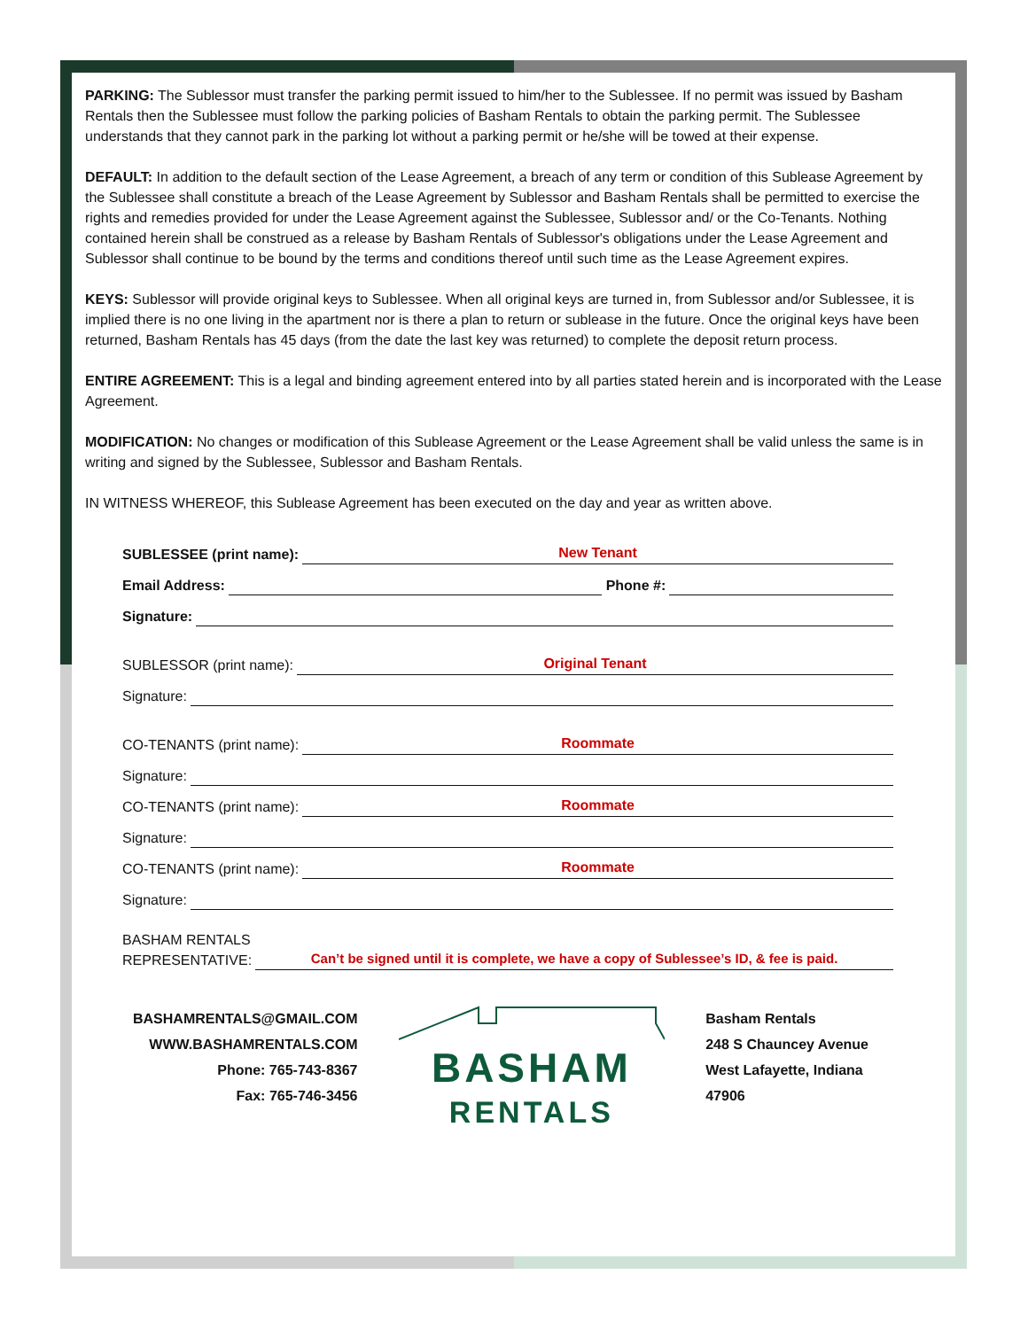PARKING: The Sublessor must transfer the parking permit issued to him/her to the Sublessee. If no permit was issued by Basham Rentals then the Sublessee must follow the parking policies of Basham Rentals to obtain the parking permit. The Sublessee understands that they cannot park in the parking lot without a parking permit or he/she will be towed at their expense.
DEFAULT: In addition to the default section of the Lease Agreement, a breach of any term or condition of this Sublease Agreement by the Sublessee shall constitute a breach of the Lease Agreement by Sublessor and Basham Rentals shall be permitted to exercise the rights and remedies provided for under the Lease Agreement against the Sublessee, Sublessor and/ or the Co-Tenants. Nothing contained herein shall be construed as a release by Basham Rentals of Sublessor's obligations under the Lease Agreement and Sublessor shall continue to be bound by the terms and conditions thereof until such time as the Lease Agreement expires.
KEYS: Sublessor will provide original keys to Sublessee. When all original keys are turned in, from Sublessor and/or Sublessee, it is implied there is no one living in the apartment nor is there a plan to return or sublease in the future. Once the original keys have been returned, Basham Rentals has 45 days (from the date the last key was returned) to complete the deposit return process.
ENTIRE AGREEMENT: This is a legal and binding agreement entered into by all parties stated herein and is incorporated with the Lease Agreement.
MODIFICATION: No changes or modification of this Sublease Agreement or the Lease Agreement shall be valid unless the same is in writing and signed by the Sublessee, Sublessor and Basham Rentals.
IN WITNESS WHEREOF, this Sublease Agreement has been executed on the day and year as written above.
SUBLESSEE (print name): New Tenant
Email Address: Phone #:
Signature:
SUBLESSOR (print name): Original Tenant
Signature:
CO-TENANTS (print name): Roommate
Signature:
CO-TENANTS (print name): Roommate
Signature:
CO-TENANTS (print name): Roommate
Signature:
BASHAM RENTALS
REPRESENTATIVE: Can’t be signed until it is complete, we have a copy of Sublessee’s ID, & fee is paid.
BASHAMRENTALS@GMAIL.COM
WWW.BASHAMRENTALS.COM
Phone: 765-743-8367
Fax: 765-746-3456
BASHAM
RENTALS
Basham Rentals
248 S Chauncey Avenue
West Lafayette, Indiana
47906